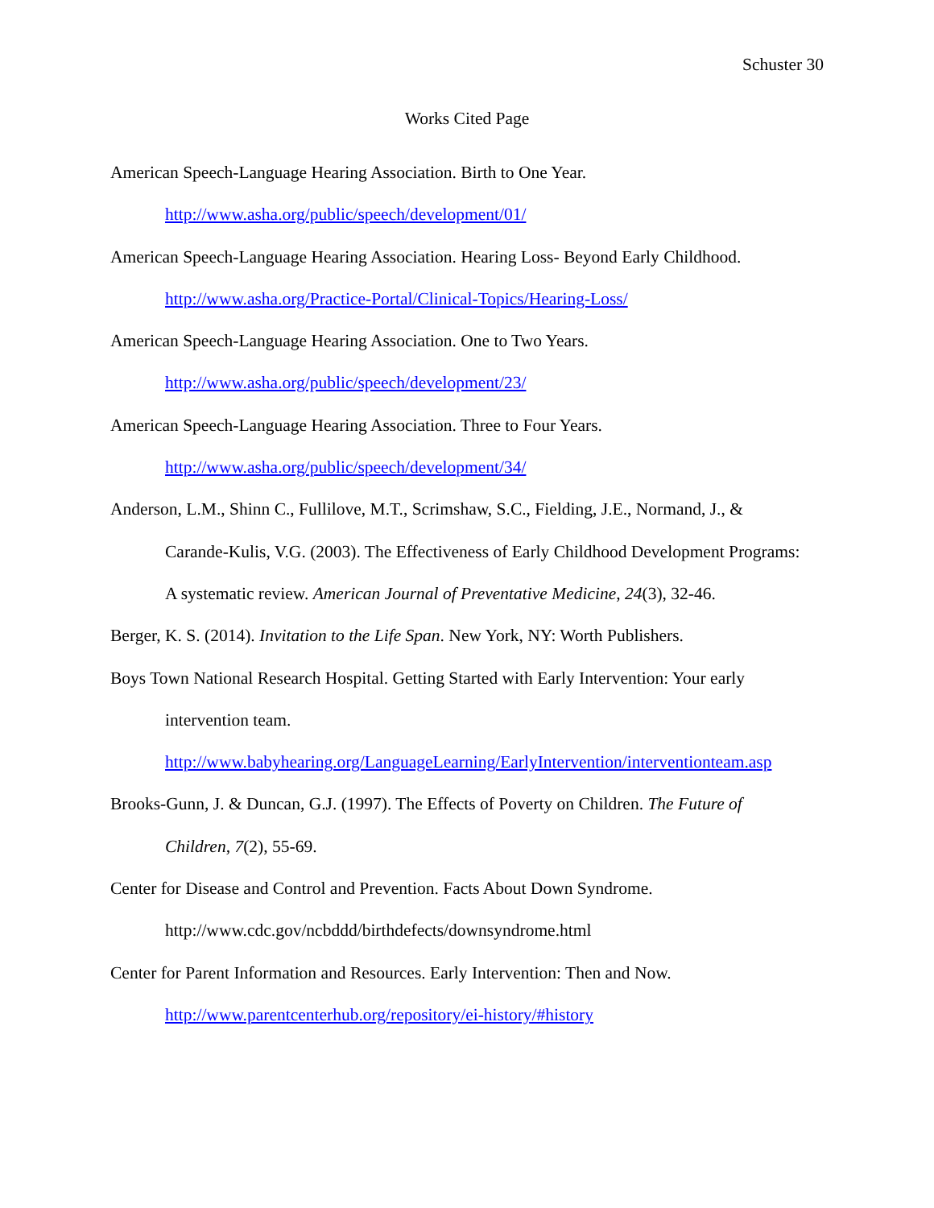Schuster 30
Works Cited Page
American Speech-Language Hearing Association. Birth to One Year.
http://www.asha.org/public/speech/development/01/
American Speech-Language Hearing Association. Hearing Loss- Beyond Early Childhood.
http://www.asha.org/Practice-Portal/Clinical-Topics/Hearing-Loss/
American Speech-Language Hearing Association. One to Two Years.
http://www.asha.org/public/speech/development/23/
American Speech-Language Hearing Association. Three to Four Years.
http://www.asha.org/public/speech/development/34/
Anderson, L.M., Shinn C., Fullilove, M.T., Scrimshaw, S.C., Fielding, J.E., Normand, J., & Carande-Kulis, V.G. (2003). The Effectiveness of Early Childhood Development Programs: A systematic review. American Journal of Preventative Medicine, 24(3), 32-46.
Berger, K. S. (2014). Invitation to the Life Span. New York, NY: Worth Publishers.
Boys Town National Research Hospital. Getting Started with Early Intervention: Your early intervention team.
http://www.babyhearing.org/LanguageLearning/EarlyIntervention/interventionteam.asp
Brooks-Gunn, J. & Duncan, G.J. (1997). The Effects of Poverty on Children. The Future of Children, 7(2), 55-69.
Center for Disease and Control and Prevention. Facts About Down Syndrome.
http://www.cdc.gov/ncbddd/birthdefects/downsyndrome.html
Center for Parent Information and Resources. Early Intervention: Then and Now.
http://www.parentcenterhub.org/repository/ei-history/#history